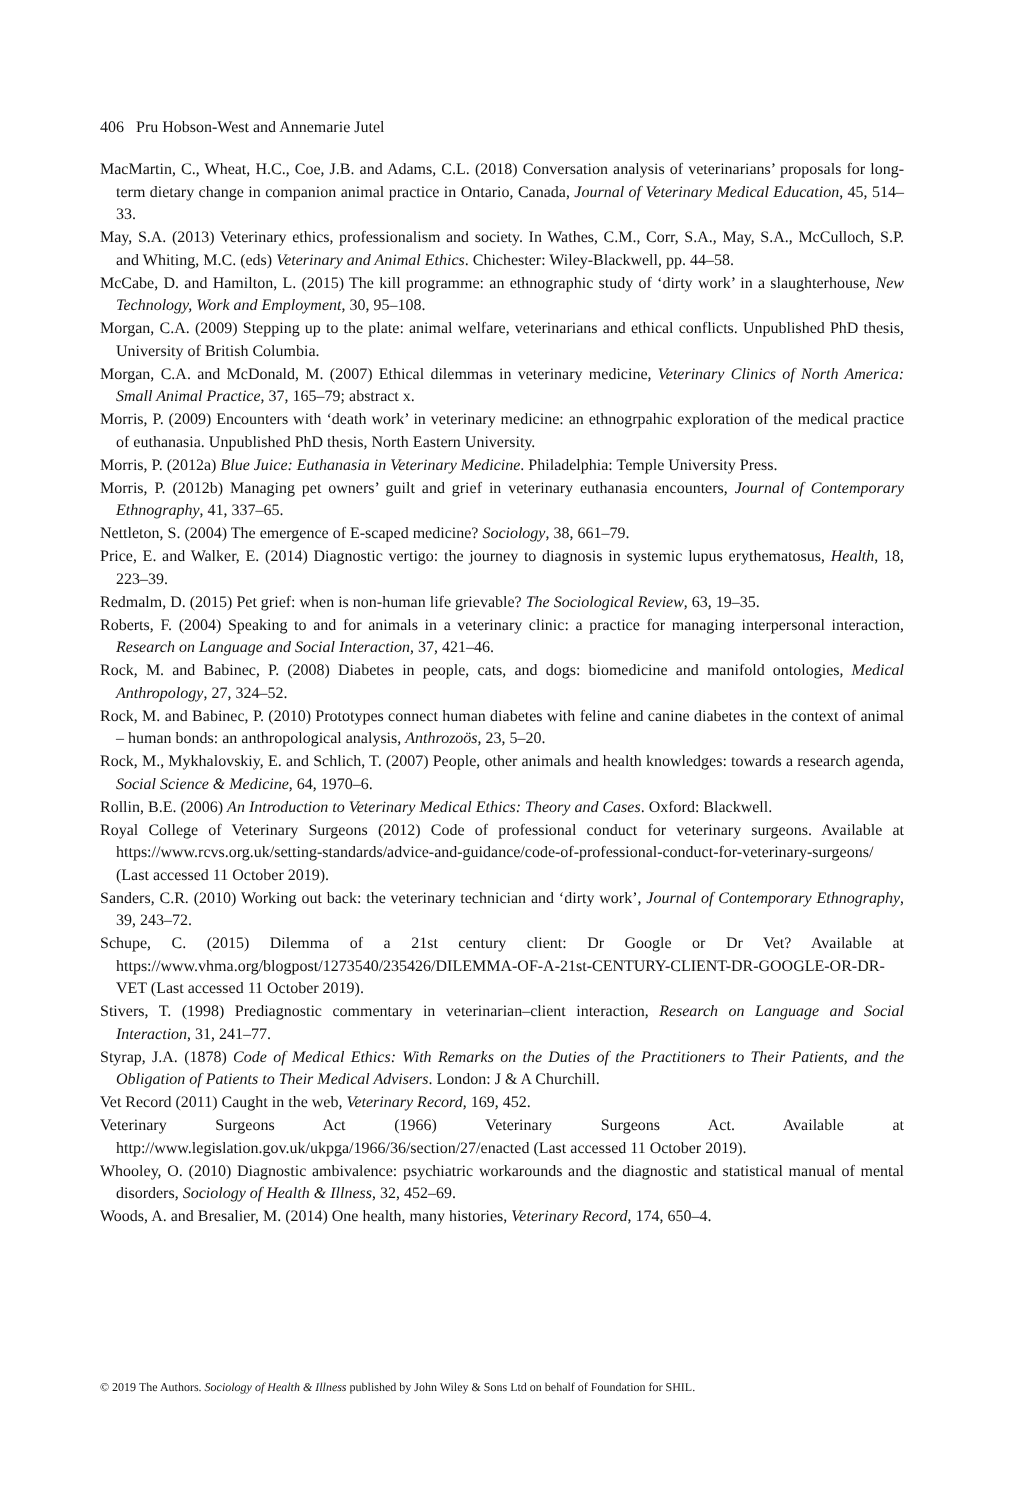406 Pru Hobson-West and Annemarie Jutel
MacMartin, C., Wheat, H.C., Coe, J.B. and Adams, C.L. (2018) Conversation analysis of veterinarians’ proposals for long-term dietary change in companion animal practice in Ontario, Canada, Journal of Veterinary Medical Education, 45, 514–33.
May, S.A. (2013) Veterinary ethics, professionalism and society. In Wathes, C.M., Corr, S.A., May, S.A., McCulloch, S.P. and Whiting, M.C. (eds) Veterinary and Animal Ethics. Chichester: Wiley-Blackwell, pp. 44–58.
McCabe, D. and Hamilton, L. (2015) The kill programme: an ethnographic study of ‘dirty work’ in a slaughterhouse, New Technology, Work and Employment, 30, 95–108.
Morgan, C.A. (2009) Stepping up to the plate: animal welfare, veterinarians and ethical conflicts. Unpublished PhD thesis, University of British Columbia.
Morgan, C.A. and McDonald, M. (2007) Ethical dilemmas in veterinary medicine, Veterinary Clinics of North America: Small Animal Practice, 37, 165–79; abstract x.
Morris, P. (2009) Encounters with ‘death work’ in veterinary medicine: an ethnogrpahic exploration of the medical practice of euthanasia. Unpublished PhD thesis, North Eastern University.
Morris, P. (2012a) Blue Juice: Euthanasia in Veterinary Medicine. Philadelphia: Temple University Press.
Morris, P. (2012b) Managing pet owners’ guilt and grief in veterinary euthanasia encounters, Journal of Contemporary Ethnography, 41, 337–65.
Nettleton, S. (2004) The emergence of E-scaped medicine? Sociology, 38, 661–79.
Price, E. and Walker, E. (2014) Diagnostic vertigo: the journey to diagnosis in systemic lupus erythematosus, Health, 18, 223–39.
Redmalm, D. (2015) Pet grief: when is non-human life grievable? The Sociological Review, 63, 19–35.
Roberts, F. (2004) Speaking to and for animals in a veterinary clinic: a practice for managing interpersonal interaction, Research on Language and Social Interaction, 37, 421–46.
Rock, M. and Babinec, P. (2008) Diabetes in people, cats, and dogs: biomedicine and manifold ontologies, Medical Anthropology, 27, 324–52.
Rock, M. and Babinec, P. (2010) Prototypes connect human diabetes with feline and canine diabetes in the context of animal – human bonds: an anthropological analysis, Anthrozoös, 23, 5–20.
Rock, M., Mykhalovskiy, E. and Schlich, T. (2007) People, other animals and health knowledges: towards a research agenda, Social Science & Medicine, 64, 1970–6.
Rollin, B.E. (2006) An Introduction to Veterinary Medical Ethics: Theory and Cases. Oxford: Blackwell.
Royal College of Veterinary Surgeons (2012) Code of professional conduct for veterinary surgeons. Available at https://www.rcvs.org.uk/setting-standards/advice-and-guidance/code-of-professional-conduct-for-veterinary-surgeons/ (Last accessed 11 October 2019).
Sanders, C.R. (2010) Working out back: the veterinary technician and ‘dirty work’, Journal of Contemporary Ethnography, 39, 243–72.
Schupe, C. (2015) Dilemma of a 21st century client: Dr Google or Dr Vet? Available at https://www.vhma.org/blogpost/1273540/235426/DILEMMA-OF-A-21st-CENTURY-CLIENT-DR-GOOGLE-OR-DR-VET (Last accessed 11 October 2019).
Stivers, T. (1998) Prediagnostic commentary in veterinarian–client interaction, Research on Language and Social Interaction, 31, 241–77.
Styrap, J.A. (1878) Code of Medical Ethics: With Remarks on the Duties of the Practitioners to Their Patients, and the Obligation of Patients to Their Medical Advisers. London: J & A Churchill.
Vet Record (2011) Caught in the web, Veterinary Record, 169, 452.
Veterinary Surgeons Act (1966) Veterinary Surgeons Act. Available at http://www.legislation.gov.uk/ukpga/1966/36/section/27/enacted (Last accessed 11 October 2019).
Whooley, O. (2010) Diagnostic ambivalence: psychiatric workarounds and the diagnostic and statistical manual of mental disorders, Sociology of Health & Illness, 32, 452–69.
Woods, A. and Bresalier, M. (2014) One health, many histories, Veterinary Record, 174, 650–4.
© 2019 The Authors. Sociology of Health & Illness published by John Wiley & Sons Ltd on behalf of Foundation for SHIL.